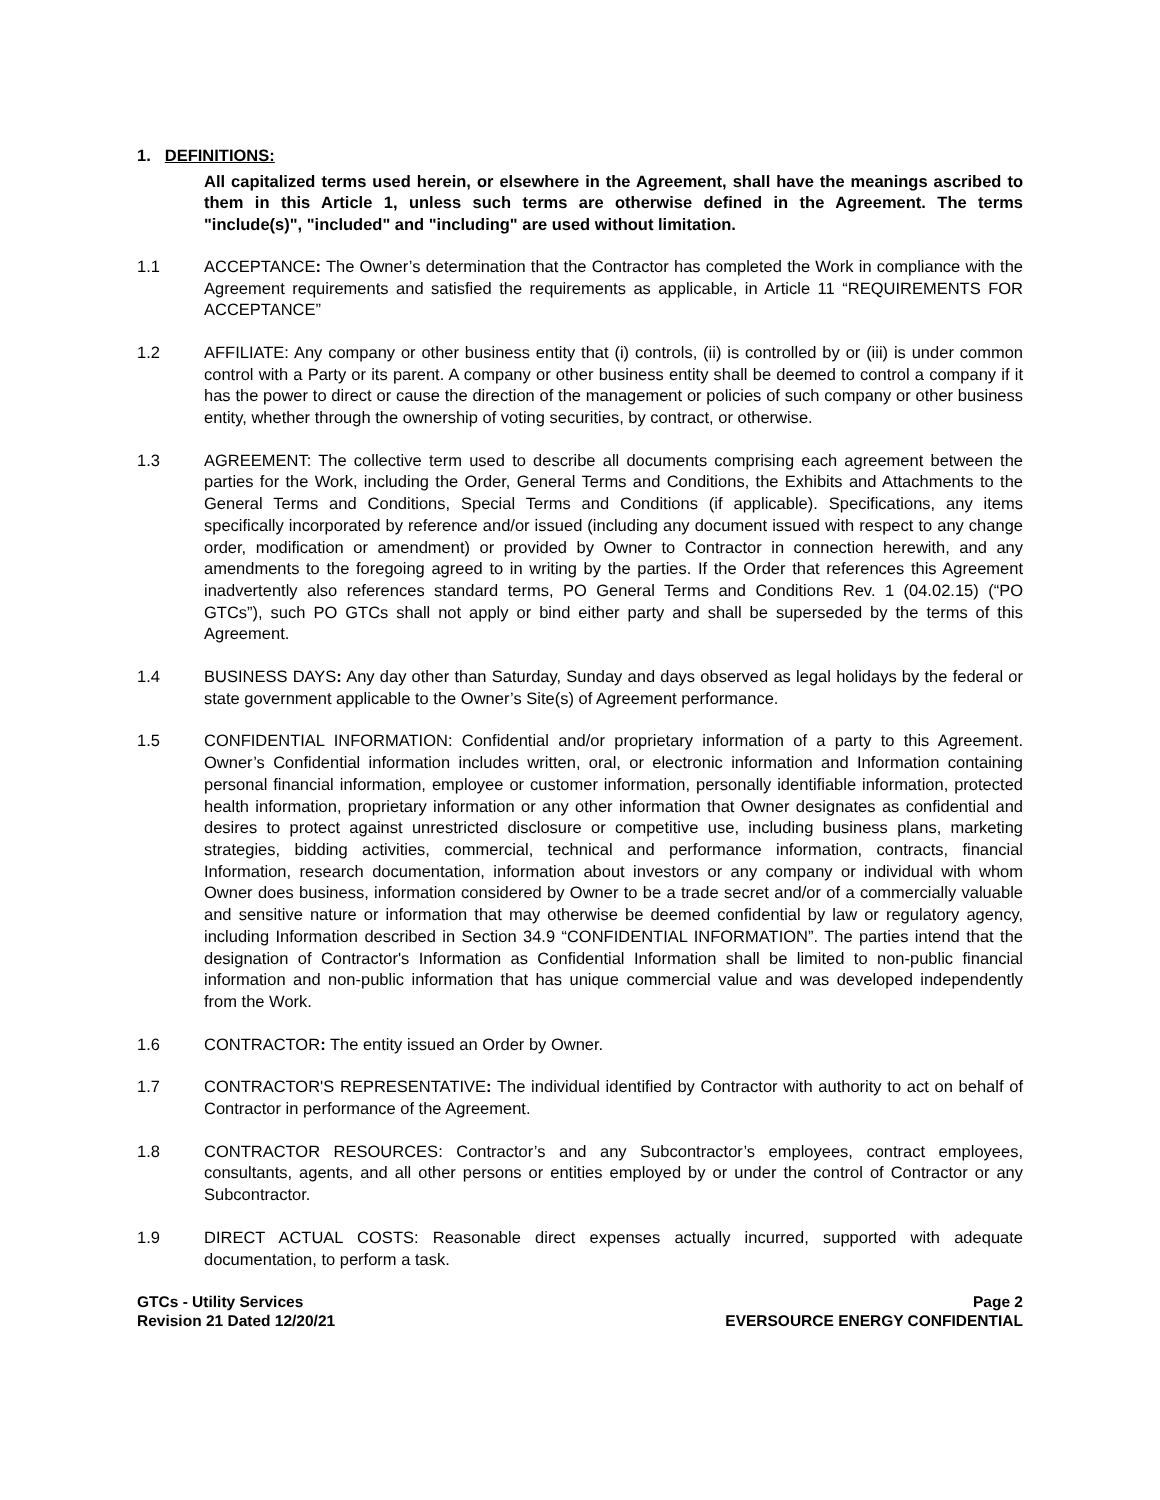1. DEFINITIONS:
All capitalized terms used herein, or elsewhere in the Agreement, shall have the meanings ascribed to them in this Article 1, unless such terms are otherwise defined in the Agreement. The terms "include(s)", "included" and "including" are used without limitation.
1.1 ACCEPTANCE: The Owner’s determination that the Contractor has completed the Work in compliance with the Agreement requirements and satisfied the requirements as applicable, in Article 11 “REQUIREMENTS FOR ACCEPTANCE”
1.2 AFFILIATE: Any company or other business entity that (i) controls, (ii) is controlled by or (iii) is under common control with a Party or its parent. A company or other business entity shall be deemed to control a company if it has the power to direct or cause the direction of the management or policies of such company or other business entity, whether through the ownership of voting securities, by contract, or otherwise.
1.3 AGREEMENT: The collective term used to describe all documents comprising each agreement between the parties for the Work, including the Order, General Terms and Conditions, the Exhibits and Attachments to the General Terms and Conditions, Special Terms and Conditions (if applicable). Specifications, any items specifically incorporated by reference and/or issued (including any document issued with respect to any change order, modification or amendment) or provided by Owner to Contractor in connection herewith, and any amendments to the foregoing agreed to in writing by the parties. If the Order that references this Agreement inadvertently also references standard terms, PO General Terms and Conditions Rev. 1 (04.02.15) (“PO GTCs”), such PO GTCs shall not apply or bind either party and shall be superseded by the terms of this Agreement.
1.4 BUSINESS DAYS: Any day other than Saturday, Sunday and days observed as legal holidays by the federal or state government applicable to the Owner’s Site(s) of Agreement performance.
1.5 CONFIDENTIAL INFORMATION: Confidential and/or proprietary information of a party to this Agreement. Owner’s Confidential information includes written, oral, or electronic information and Information containing personal financial information, employee or customer information, personally identifiable information, protected health information, proprietary information or any other information that Owner designates as confidential and desires to protect against unrestricted disclosure or competitive use, including business plans, marketing strategies, bidding activities, commercial, technical and performance information, contracts, financial Information, research documentation, information about investors or any company or individual with whom Owner does business, information considered by Owner to be a trade secret and/or of a commercially valuable and sensitive nature or information that may otherwise be deemed confidential by law or regulatory agency, including Information described in Section 34.9 “CONFIDENTIAL INFORMATION”. The parties intend that the designation of Contractor's Information as Confidential Information shall be limited to non-public financial information and non-public information that has unique commercial value and was developed independently from the Work.
1.6 CONTRACTOR: The entity issued an Order by Owner.
1.7 CONTRACTOR'S REPRESENTATIVE: The individual identified by Contractor with authority to act on behalf of Contractor in performance of the Agreement.
1.8 CONTRACTOR RESOURCES: Contractor’s and any Subcontractor’s employees, contract employees, consultants, agents, and all other persons or entities employed by or under the control of Contractor or any Subcontractor.
1.9 DIRECT ACTUAL COSTS: Reasonable direct expenses actually incurred, supported with adequate documentation, to perform a task.
GTCs - Utility Services
Revision 21 Dated 12/20/21
Page 2
EVERSOURCE ENERGY CONFIDENTIAL